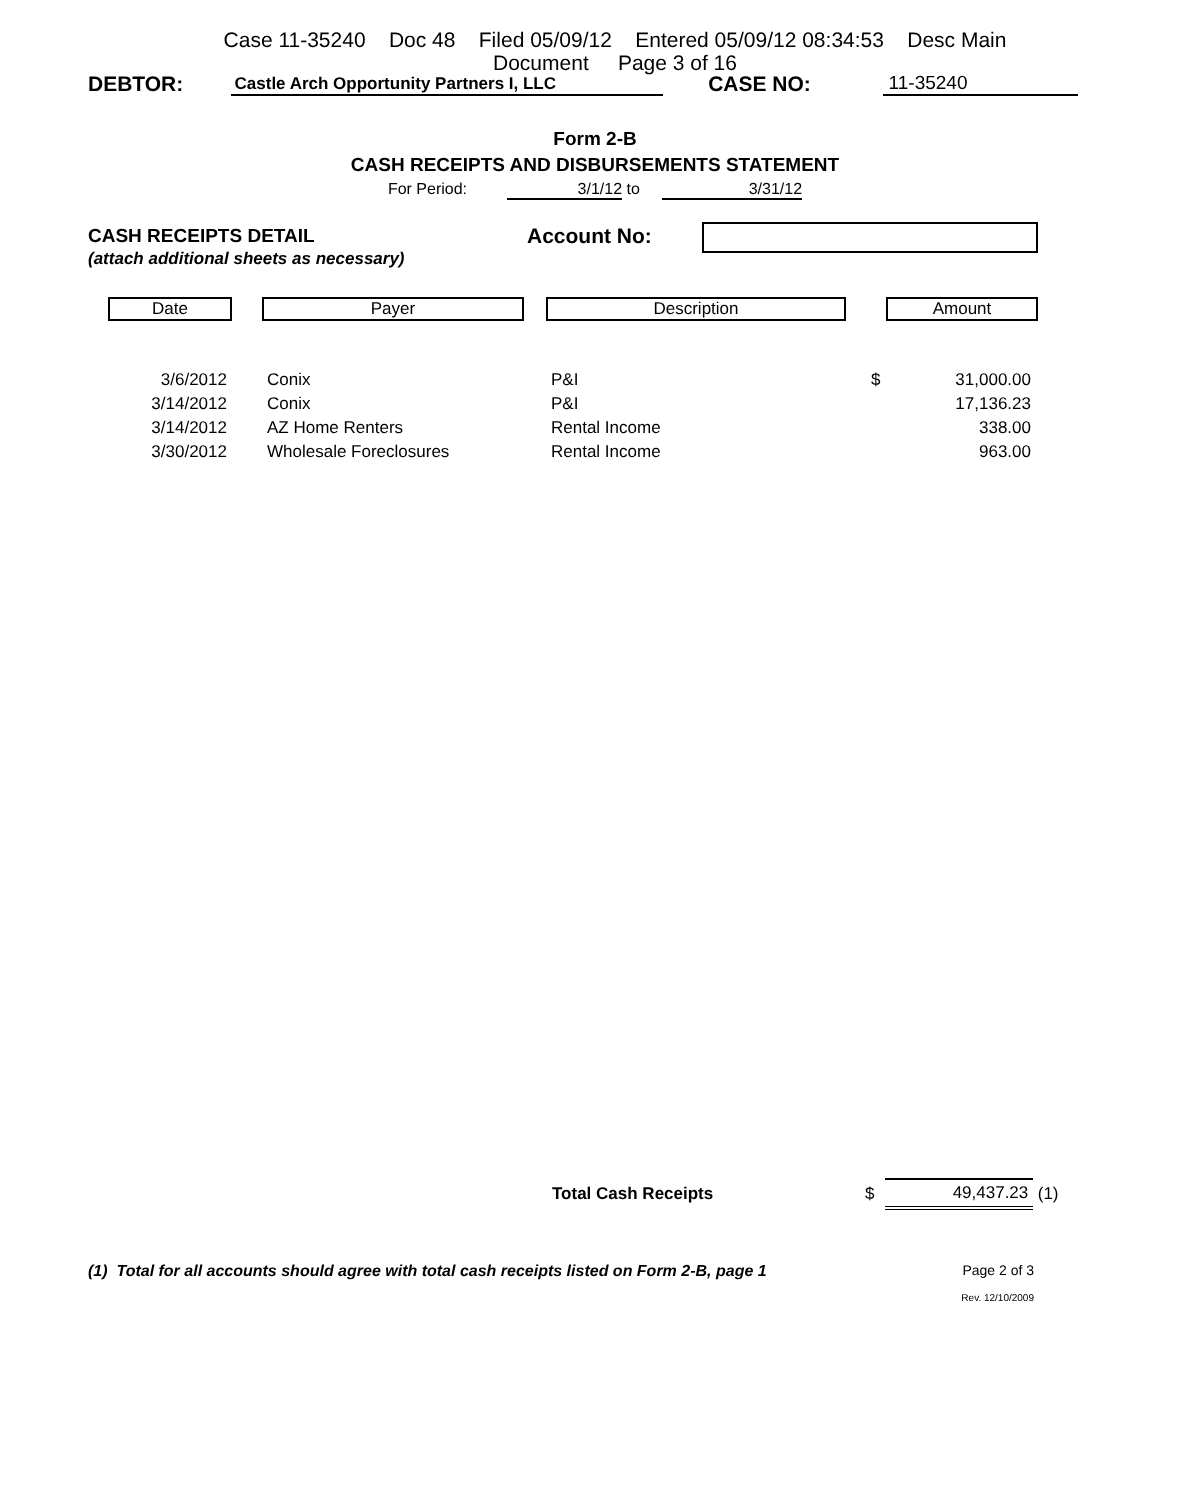Case 11-35240 Doc 48 Filed 05/09/12 Entered 05/09/12 08:34:53 Desc Main
Document Page 3 of 16
DEBTOR: Castle Arch Opportunity Partners I, LLC CASE NO: 11-35240
Form 2-B
CASH RECEIPTS AND DISBURSEMENTS STATEMENT
For Period: 3/1/12 to 3/31/12
CASH RECEIPTS DETAIL
(attach additional sheets as necessary)
Account No:
Date Payer Description Amount
| 3/6/2012 | | Conix | P&I | $ | 31,000.00 |
| 3/14/2012 | | Conix | P&I | | 17,136.23 |
| 3/14/2012 | | AZ Home Renters | Rental Income | | 338.00 |
| 3/30/2012 | | Wholesale Foreclosures | Rental Income | | 963.00 |
Total Cash Receipts $ 49,437.23 (1)
(1) Total for all accounts should agree with total cash receipts listed on Form 2-B, page 1 Page 2 of 3
Rev. 12/10/2009